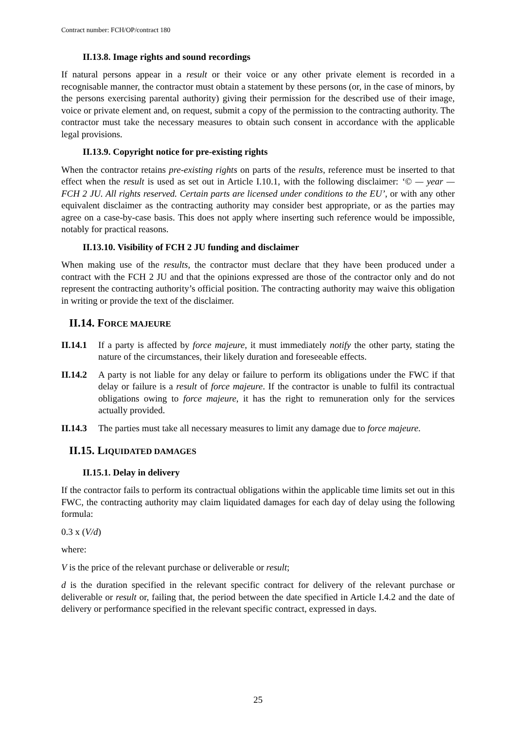Contract number: FCH/OP/contract 180
II.13.8. Image rights and sound recordings
If natural persons appear in a result or their voice or any other private element is recorded in a recognisable manner, the contractor must obtain a statement by these persons (or, in the case of minors, by the persons exercising parental authority) giving their permission for the described use of their image, voice or private element and, on request, submit a copy of the permission to the contracting authority. The contractor must take the necessary measures to obtain such consent in accordance with the applicable legal provisions.
II.13.9. Copyright notice for pre-existing rights
When the contractor retains pre-existing rights on parts of the results, reference must be inserted to that effect when the result is used as set out in Article I.10.1, with the following disclaimer: ‘© — year — FCH 2 JU. All rights reserved. Certain parts are licensed under conditions to the EU’, or with any other equivalent disclaimer as the contracting authority may consider best appropriate, or as the parties may agree on a case-by-case basis. This does not apply where inserting such reference would be impossible, notably for practical reasons.
II.13.10. Visibility of FCH 2 JU funding and disclaimer
When making use of the results, the contractor must declare that they have been produced under a contract with the FCH 2 JU and that the opinions expressed are those of the contractor only and do not represent the contracting authority’s official position. The contracting authority may waive this obligation in writing or provide the text of the disclaimer.
II.14. FORCE MAJEURE
II.14.1
If a party is affected by force majeure, it must immediately notify the other party, stating the nature of the circumstances, their likely duration and foreseeable effects.
II.14.2
A party is not liable for any delay or failure to perform its obligations under the FWC if that delay or failure is a result of force majeure. If the contractor is unable to fulfil its contractual obligations owing to force majeure, it has the right to remuneration only for the services actually provided.
II.14.3
The parties must take all necessary measures to limit any damage due to force majeure.
II.15. LIQUIDATED DAMAGES
II.15.1. Delay in delivery
If the contractor fails to perform its contractual obligations within the applicable time limits set out in this FWC, the contracting authority may claim liquidated damages for each day of delay using the following formula:
0.3 x (V/d)
where:
V is the price of the relevant purchase or deliverable or result;
d is the duration specified in the relevant specific contract for delivery of the relevant purchase or deliverable or result or, failing that, the period between the date specified in Article I.4.2 and the date of delivery or performance specified in the relevant specific contract, expressed in days.
25